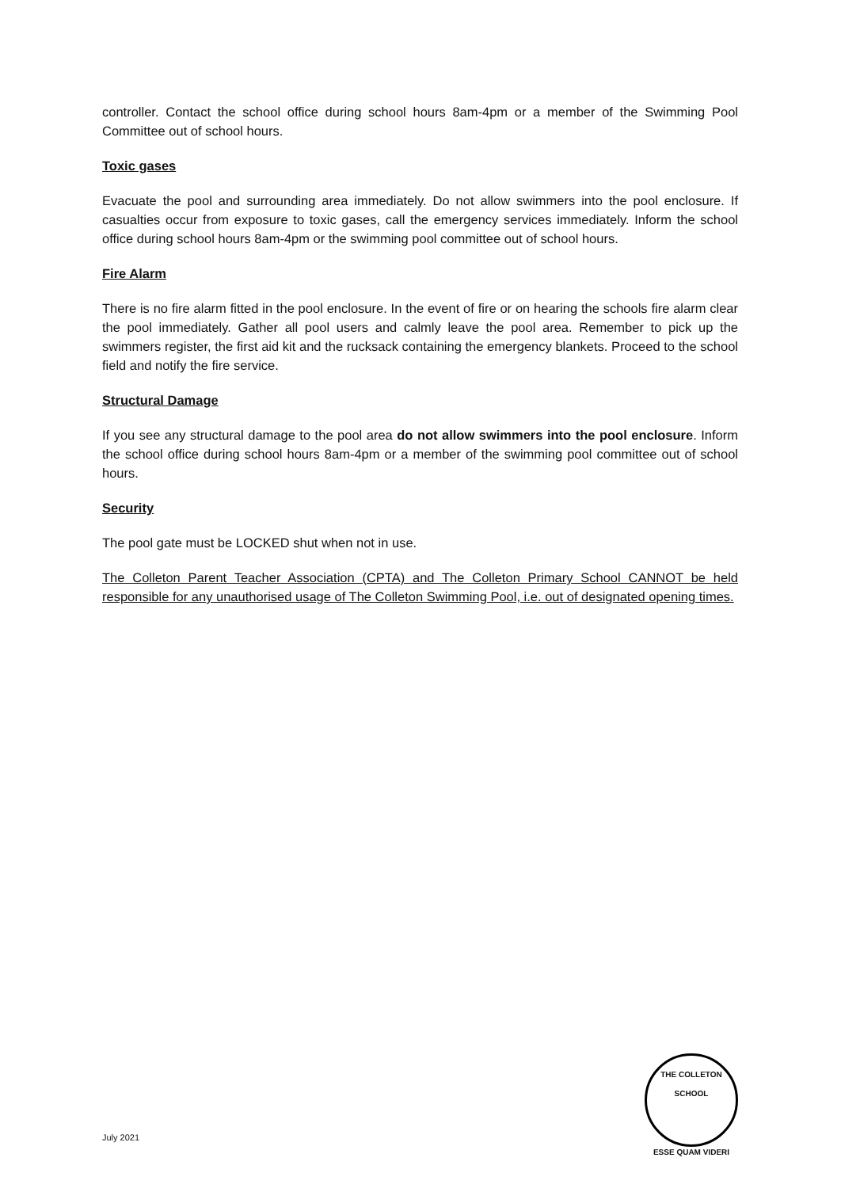controller. Contact the school office during school hours 8am-4pm or a member of the Swimming Pool Committee out of school hours.
Toxic gases
Evacuate the pool and surrounding area immediately. Do not allow swimmers into the pool enclosure. If casualties occur from exposure to toxic gases, call the emergency services immediately. Inform the school office during school hours 8am-4pm or the swimming pool committee out of school hours.
Fire Alarm
There is no fire alarm fitted in the pool enclosure. In the event of fire or on hearing the schools fire alarm clear the pool immediately. Gather all pool users and calmly leave the pool area. Remember to pick up the swimmers register, the first aid kit and the rucksack containing the emergency blankets. Proceed to the school field and notify the fire service.
Structural Damage
If you see any structural damage to the pool area do not allow swimmers into the pool enclosure. Inform the school office during school hours 8am-4pm or a member of the swimming pool committee out of school hours.
Security
The pool gate must be LOCKED shut when not in use.
The Colleton Parent Teacher Association (CPTA) and The Colleton Primary School CANNOT be held responsible for any unauthorised usage of The Colleton Swimming Pool, i.e. out of designated opening times.
THE COLLETON SCHOOL
ESSE QUAM VIDERI
July 2021